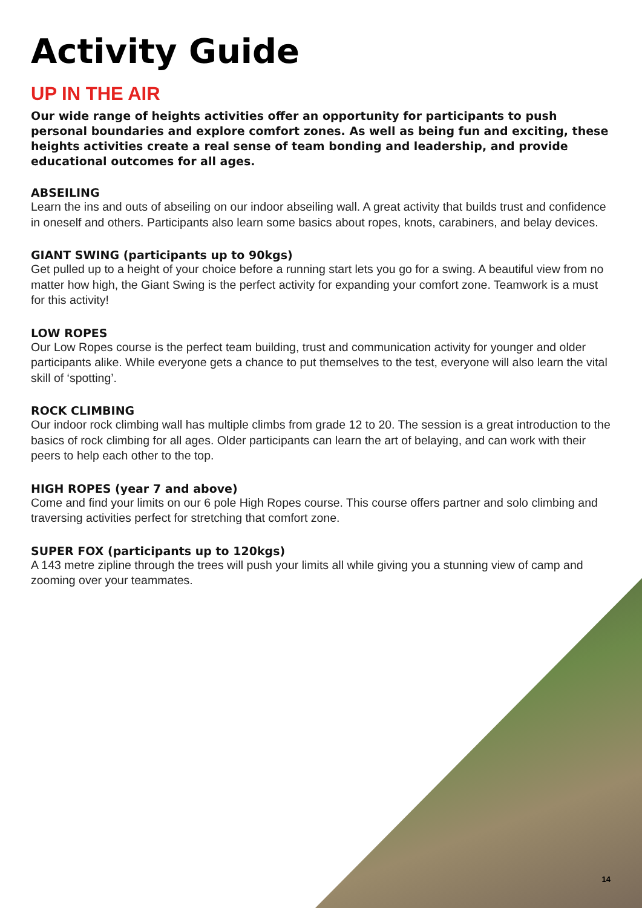Activity Guide
UP IN THE AIR
Our wide range of heights activities offer an opportunity for participants to push personal boundaries and explore comfort zones. As well as being fun and exciting, these heights activities create a real sense of team bonding and leadership, and provide educational outcomes for all ages.
ABSEILING
Learn the ins and outs of abseiling on our indoor abseiling wall. A great activity that builds trust and confidence in oneself and others. Participants also learn some basics about ropes, knots, carabiners, and belay devices.
GIANT SWING (participants up to 90kgs)
Get pulled up to a height of your choice before a running start lets you go for a swing. A beautiful view from no matter how high, the Giant Swing is the perfect activity for expanding your comfort zone. Teamwork is a must for this activity!
LOW ROPES
Our Low Ropes course is the perfect team building, trust and communication activity for younger and older participants alike. While everyone gets a chance to put themselves to the test, everyone will also learn the vital skill of ‘spotting’.
ROCK CLIMBING
Our indoor rock climbing wall has multiple climbs from grade 12 to 20. The session is a great introduction to the basics of rock climbing for all ages. Older participants can learn the art of belaying, and can work with their peers to help each other to the top.
HIGH ROPES (year 7 and above)
Come and find your limits on our 6 pole High Ropes course. This course offers partner and solo climbing and traversing activities perfect for stretching that comfort zone.
SUPER FOX (participants up to 120kgs)
A 143 metre zipline through the trees will push your limits all while giving you a stunning view of camp and zooming over your teammates.
14